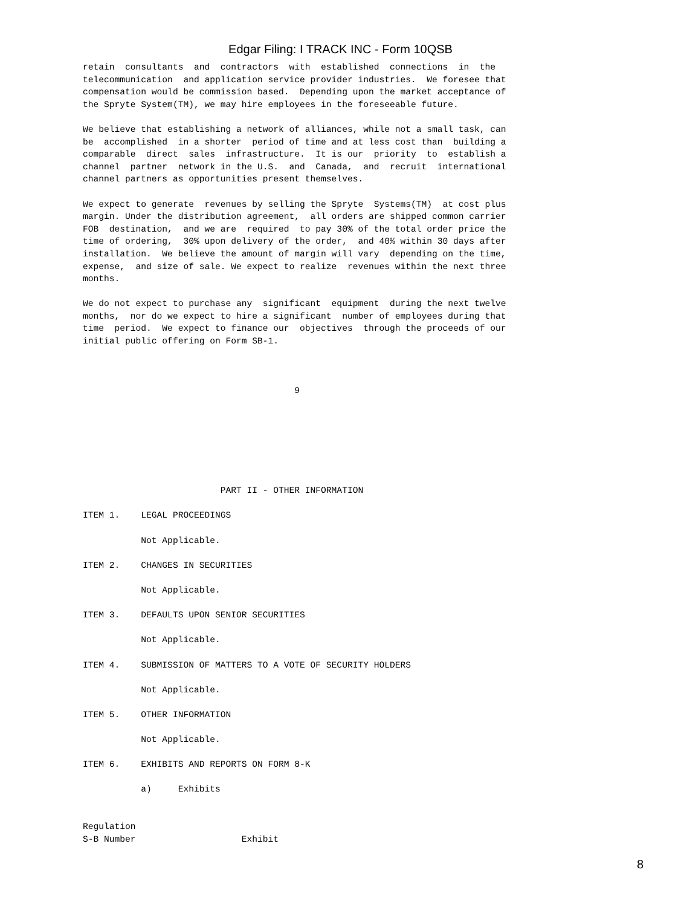Edgar Filing: I TRACK INC - Form 10QSB
retain  consultants  and  contractors  with  established  connections  in  the
telecommunication  and application service provider industries.  We foresee that
compensation would be commission based.  Depending upon the market acceptance of
the Spryte System(TM), we may hire employees in the foreseeable future.

We believe that establishing a network of alliances, while not a small task, can
be  accomplished  in a shorter  period of time and at less cost than  building a
comparable  direct  sales  infrastructure.  It is our  priority  to  establish a
channel  partner  network in the U.S.  and  Canada,  and  recruit  international
channel partners as opportunities present themselves.

We expect to generate  revenues by selling the Spryte  Systems(TM)  at cost plus
margin. Under the distribution agreement,  all orders are shipped common carrier
FOB  destination,  and we are  required  to pay 30% of the total order price the
time of ordering,  30% upon delivery of the order,  and 40% within 30 days after
installation.  We believe the amount of margin will vary  depending on the time,
expense,  and size of sale. We expect to realize  revenues within the next three
months.

We do not expect to purchase any  significant  equipment  during the next twelve
months,  nor do we expect to hire a significant  number of employees during that
time  period.  We expect to finance our  objectives  through the proceeds of our
initial public offering on Form SB-1.



                                        9







                          PART II - OTHER INFORMATION

ITEM 1.    LEGAL PROCEEDINGS

           Not Applicable.

ITEM 2.    CHANGES IN SECURITIES

           Not Applicable.

ITEM 3.    DEFAULTS UPON SENIOR SECURITIES

           Not Applicable.

ITEM 4.    SUBMISSION OF MATTERS TO A VOTE OF SECURITY HOLDERS

           Not Applicable.

ITEM 5.    OTHER INFORMATION

           Not Applicable.

ITEM 6.    EXHIBITS AND REPORTS ON FORM 8-K

           a)     Exhibits


Regulation
S-B Number                    Exhibit
8